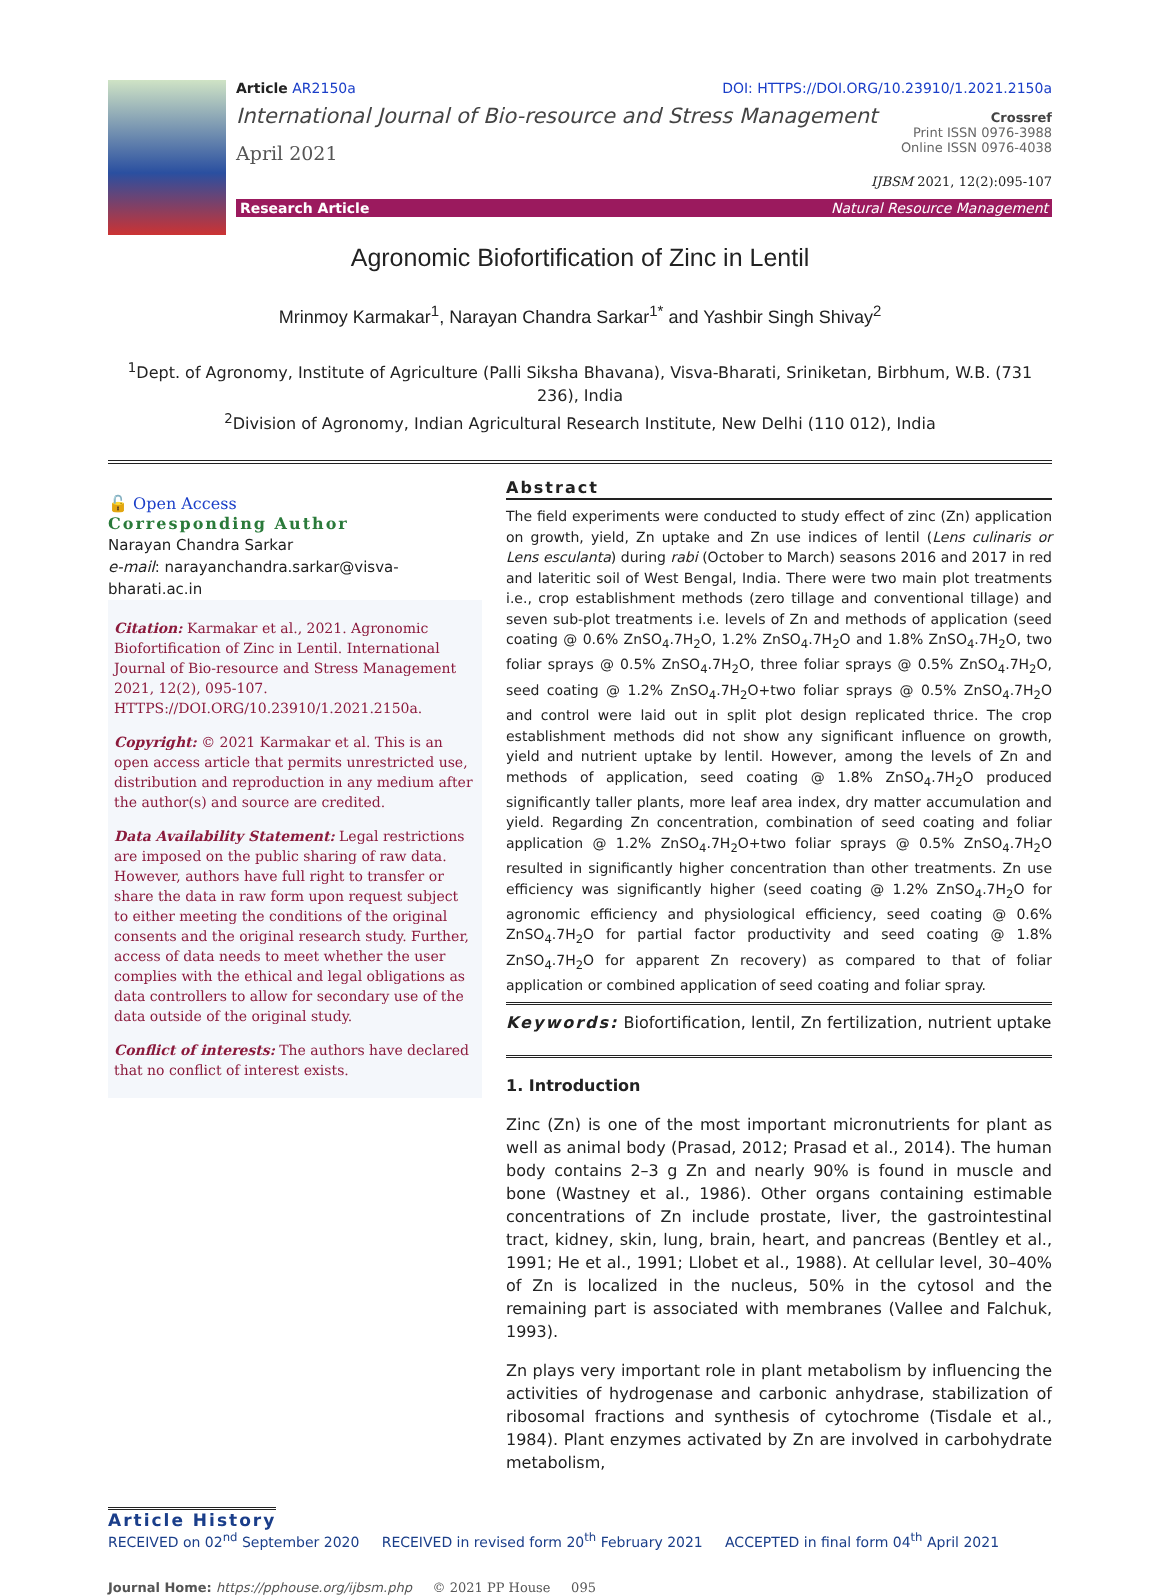Article AR2150a DOI: HTTPS://DOI.ORG/10.23910/1.2021.2150a
International Journal of Bio-resource and Stress Management
April 2021
Crossref
Print ISSN 0976-3988
Online ISSN 0976-4038
IJBSM 2021, 12(2):095-107
Research Article Natural Resource Management
Agronomic Biofortification of Zinc in Lentil
Mrinmoy Karmakar<sup>1</sup>, Narayan Chandra Sarkar<sup>1*</sup> and Yashbir Singh Shivay<sup>2</sup>
<sup>1</sup> Dept. of Agronomy, Institute of Agriculture (Palli Siksha Bhavana), Visva-Bharati, Sriniketan, Birbhum, W.B. (731 236), India
<sup>2</sup> Division of Agronomy, Indian Agricultural Research Institute, New Delhi (110 012), India
🔓 Open Access
Corresponding Author
Narayan Chandra Sarkar
e-mail: narayanchandra.sarkar@visva-bharati.ac.in
Citation: Karmakar et al., 2021. Agronomic Biofortification of Zinc in Lentil. International Journal of Bio-resource and Stress Management 2021, 12(2), 095-107. HTTPS://DOI.ORG/10.23910/1.2021.2150a.
Copyright: © 2021 Karmakar et al. This is an open access article that permits unrestricted use, distribution and reproduction in any medium after the author(s) and source are credited.
Data Availability Statement: Legal restrictions are imposed on the public sharing of raw data. However, authors have full right to transfer or share the data in raw form upon request subject to either meeting the conditions of the original consents and the original research study. Further, access of data needs to meet whether the user complies with the ethical and legal obligations as data controllers to allow for secondary use of the data outside of the original study.
Conflict of interests: The authors have declared that no conflict of interest exists.
Abstract
The field experiments were conducted to study effect of zinc (Zn) application on growth, yield, Zn uptake and Zn use indices of lentil (Lens culinaris or Lens esculanta) during rabi (October to March) seasons 2016 and 2017 in red and lateritic soil of West Bengal, India. There were two main plot treatments i.e., crop establishment methods (zero tillage and conventional tillage) and seven sub-plot treatments i.e. levels of Zn and methods of application (seed coating @ 0.6% ZnSO<sub>4</sub>.7H<sub>2</sub>O, 1.2% ZnSO<sub>4</sub>.7H<sub>2</sub>O and 1.8% ZnSO<sub>4</sub>.7H<sub>2</sub>O, two foliar sprays @ 0.5% ZnSO<sub>4</sub>.7H<sub>2</sub>O, three foliar sprays @ 0.5% ZnSO<sub>4</sub>.7H<sub>2</sub>O, seed coating @ 1.2% ZnSO<sub>4</sub>.7H<sub>2</sub>O+two foliar sprays @ 0.5% ZnSO<sub>4</sub>.7H<sub>2</sub>O and control were laid out in split plot design replicated thrice. The crop establishment methods did not show any significant influence on growth, yield and nutrient uptake by lentil. However, among the levels of Zn and methods of application, seed coating @ 1.8% ZnSO<sub>4</sub>.7H<sub>2</sub>O produced significantly taller plants, more leaf area index, dry matter accumulation and yield. Regarding Zn concentration, combination of seed coating and foliar application @ 1.2% ZnSO<sub>4</sub>.7H<sub>2</sub>O+two foliar sprays @ 0.5% ZnSO<sub>4</sub>.7H<sub>2</sub>O resulted in significantly higher concentration than other treatments. Zn use efficiency was significantly higher (seed coating @ 1.2% ZnSO<sub>4</sub>.7H<sub>2</sub>O for agronomic efficiency and physiological efficiency, seed coating @ 0.6% ZnSO<sub>4</sub>.7H<sub>2</sub>O for partial factor productivity and seed coating @ 1.8% ZnSO<sub>4</sub>.7H<sub>2</sub>O for apparent Zn recovery) as compared to that of foliar application or combined application of seed coating and foliar spray.
Keywords: Biofortification, lentil, Zn fertilization, nutrient uptake
1. Introduction
Zinc (Zn) is one of the most important micronutrients for plant as well as animal body (Prasad, 2012; Prasad et al., 2014). The human body contains 2–3 g Zn and nearly 90% is found in muscle and bone (Wastney et al., 1986). Other organs containing estimable concentrations of Zn include prostate, liver, the gastrointestinal tract, kidney, skin, lung, brain, heart, and pancreas (Bentley et al., 1991; He et al., 1991; Llobet et al., 1988). At cellular level, 30–40% of Zn is localized in the nucleus, 50% in the cytosol and the remaining part is associated with membranes (Vallee and Falchuk, 1993).
Zn plays very important role in plant metabolism by influencing the activities of hydrogenase and carbonic anhydrase, stabilization of ribosomal fractions and synthesis of cytochrome (Tisdale et al., 1984). Plant enzymes activated by Zn are involved in carbohydrate metabolism,
Article History
RECEIVED on 02<sup>nd</sup> September 2020 RECEIVED in revised form 20<sup>th</sup> February 2021 ACCEPTED in final form 04<sup>th</sup> April 2021
Journal Home: https://pphouse.org/ijbsm.php © 2021 PP House 095